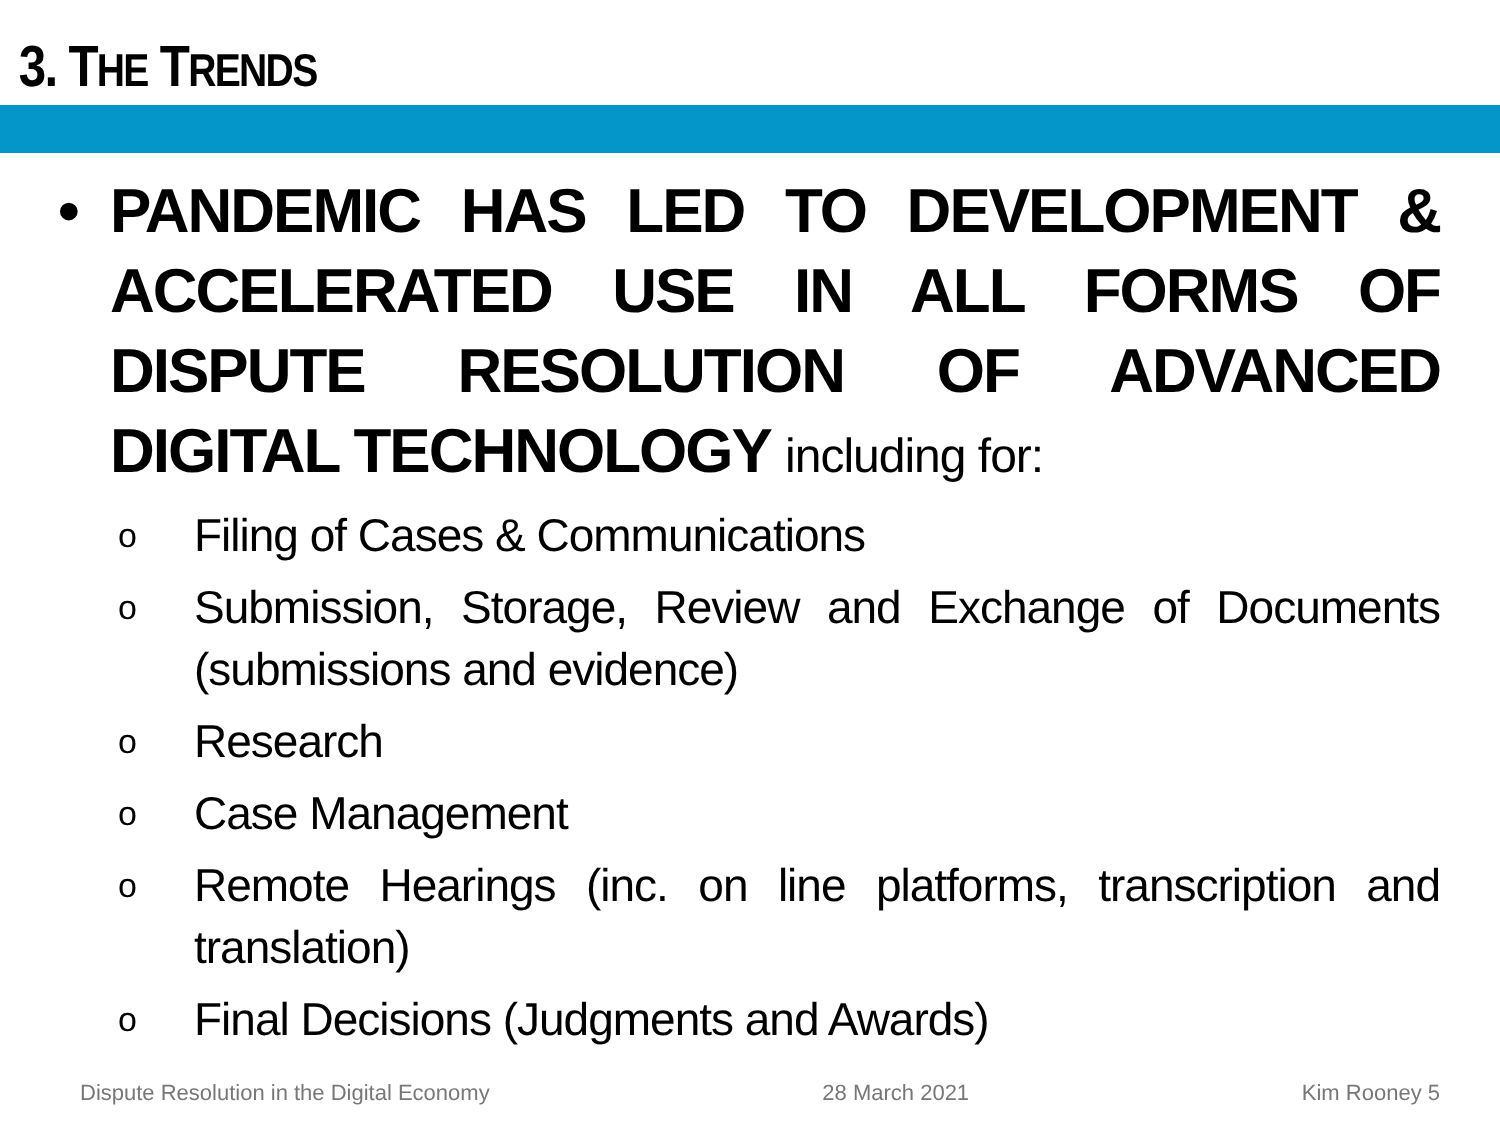3. THE TRENDS
• PANDEMIC HAS LED TO DEVELOPMENT & ACCELERATED USE IN ALL FORMS OF DISPUTE RESOLUTION OF ADVANCED DIGITAL TECHNOLOGY including for:
o Filing of Cases & Communications
o Submission, Storage, Review and Exchange of Documents (submissions and evidence)
o Research
o Case Management
o Remote Hearings (inc. on line platforms, transcription and translation)
o Final Decisions (Judgments and Awards)
Dispute Resolution in the Digital Economy 28 March 2021 Kim Rooney 5